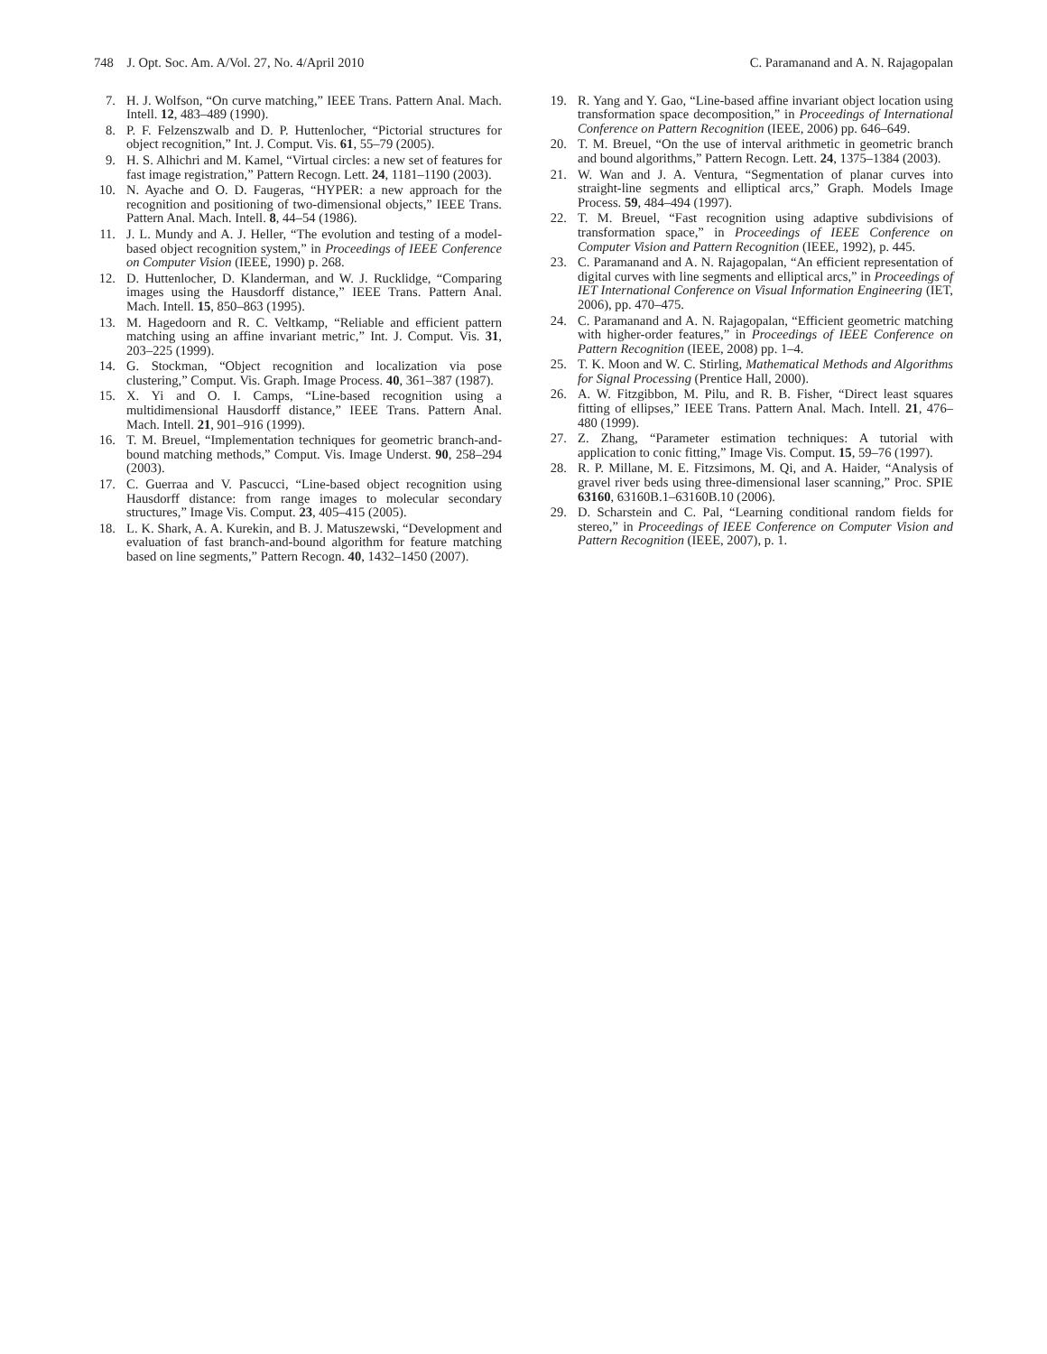748 J. Opt. Soc. Am. A/Vol. 27, No. 4/April 2010 C. Paramanand and A. N. Rajagopalan
7. H. J. Wolfson, “On curve matching,” IEEE Trans. Pattern Anal. Mach. Intell. 12, 483–489 (1990).
8. P. F. Felzenszwalb and D. P. Huttenlocher, “Pictorial structures for object recognition,” Int. J. Comput. Vis. 61, 55–79 (2005).
9. H. S. Alhichri and M. Kamel, “Virtual circles: a new set of features for fast image registration,” Pattern Recogn. Lett. 24, 1181–1190 (2003).
10. N. Ayache and O. D. Faugeras, “HYPER: a new approach for the recognition and positioning of two-dimensional objects,” IEEE Trans. Pattern Anal. Mach. Intell. 8, 44–54 (1986).
11. J. L. Mundy and A. J. Heller, “The evolution and testing of a model-based object recognition system,” in Proceedings of IEEE Conference on Computer Vision (IEEE, 1990) p. 268.
12. D. Huttenlocher, D. Klanderman, and W. J. Rucklidge, “Comparing images using the Hausdorff distance,” IEEE Trans. Pattern Anal. Mach. Intell. 15, 850–863 (1995).
13. M. Hagedoorn and R. C. Veltkamp, “Reliable and efficient pattern matching using an affine invariant metric,” Int. J. Comput. Vis. 31, 203–225 (1999).
14. G. Stockman, “Object recognition and localization via pose clustering,” Comput. Vis. Graph. Image Process. 40, 361–387 (1987).
15. X. Yi and O. I. Camps, “Line-based recognition using a multidimensional Hausdorff distance,” IEEE Trans. Pattern Anal. Mach. Intell. 21, 901–916 (1999).
16. T. M. Breuel, “Implementation techniques for geometric branch-and-bound matching methods,” Comput. Vis. Image Underst. 90, 258–294 (2003).
17. C. Guerraa and V. Pascucci, “Line-based object recognition using Hausdorff distance: from range images to molecular secondary structures,” Image Vis. Comput. 23, 405–415 (2005).
18. L. K. Shark, A. A. Kurekin, and B. J. Matuszewski, “Development and evaluation of fast branch-and-bound algorithm for feature matching based on line segments,” Pattern Recogn. 40, 1432–1450 (2007).
19. R. Yang and Y. Gao, “Line-based affine invariant object location using transformation space decomposition,” in Proceedings of International Conference on Pattern Recognition (IEEE, 2006) pp. 646–649.
20. T. M. Breuel, “On the use of interval arithmetic in geometric branch and bound algorithms,” Pattern Recogn. Lett. 24, 1375–1384 (2003).
21. W. Wan and J. A. Ventura, “Segmentation of planar curves into straight-line segments and elliptical arcs,” Graph. Models Image Process. 59, 484–494 (1997).
22. T. M. Breuel, “Fast recognition using adaptive subdivisions of transformation space,” in Proceedings of IEEE Conference on Computer Vision and Pattern Recognition (IEEE, 1992), p. 445.
23. C. Paramanand and A. N. Rajagopalan, “An efficient representation of digital curves with line segments and elliptical arcs,” in Proceedings of IET International Conference on Visual Information Engineering (IET, 2006), pp. 470–475.
24. C. Paramanand and A. N. Rajagopalan, “Efficient geometric matching with higher-order features,” in Proceedings of IEEE Conference on Pattern Recognition (IEEE, 2008) pp. 1–4.
25. T. K. Moon and W. C. Stirling, Mathematical Methods and Algorithms for Signal Processing (Prentice Hall, 2000).
26. A. W. Fitzgibbon, M. Pilu, and R. B. Fisher, “Direct least squares fitting of ellipses,” IEEE Trans. Pattern Anal. Mach. Intell. 21, 476–480 (1999).
27. Z. Zhang, “Parameter estimation techniques: A tutorial with application to conic fitting,” Image Vis. Comput. 15, 59–76 (1997).
28. R. P. Millane, M. E. Fitzsimons, M. Qi, and A. Haider, “Analysis of gravel river beds using three-dimensional laser scanning,” Proc. SPIE 63160, 63160B.1–63160B.10 (2006).
29. D. Scharstein and C. Pal, “Learning conditional random fields for stereo,” in Proceedings of IEEE Conference on Computer Vision and Pattern Recognition (IEEE, 2007), p. 1.